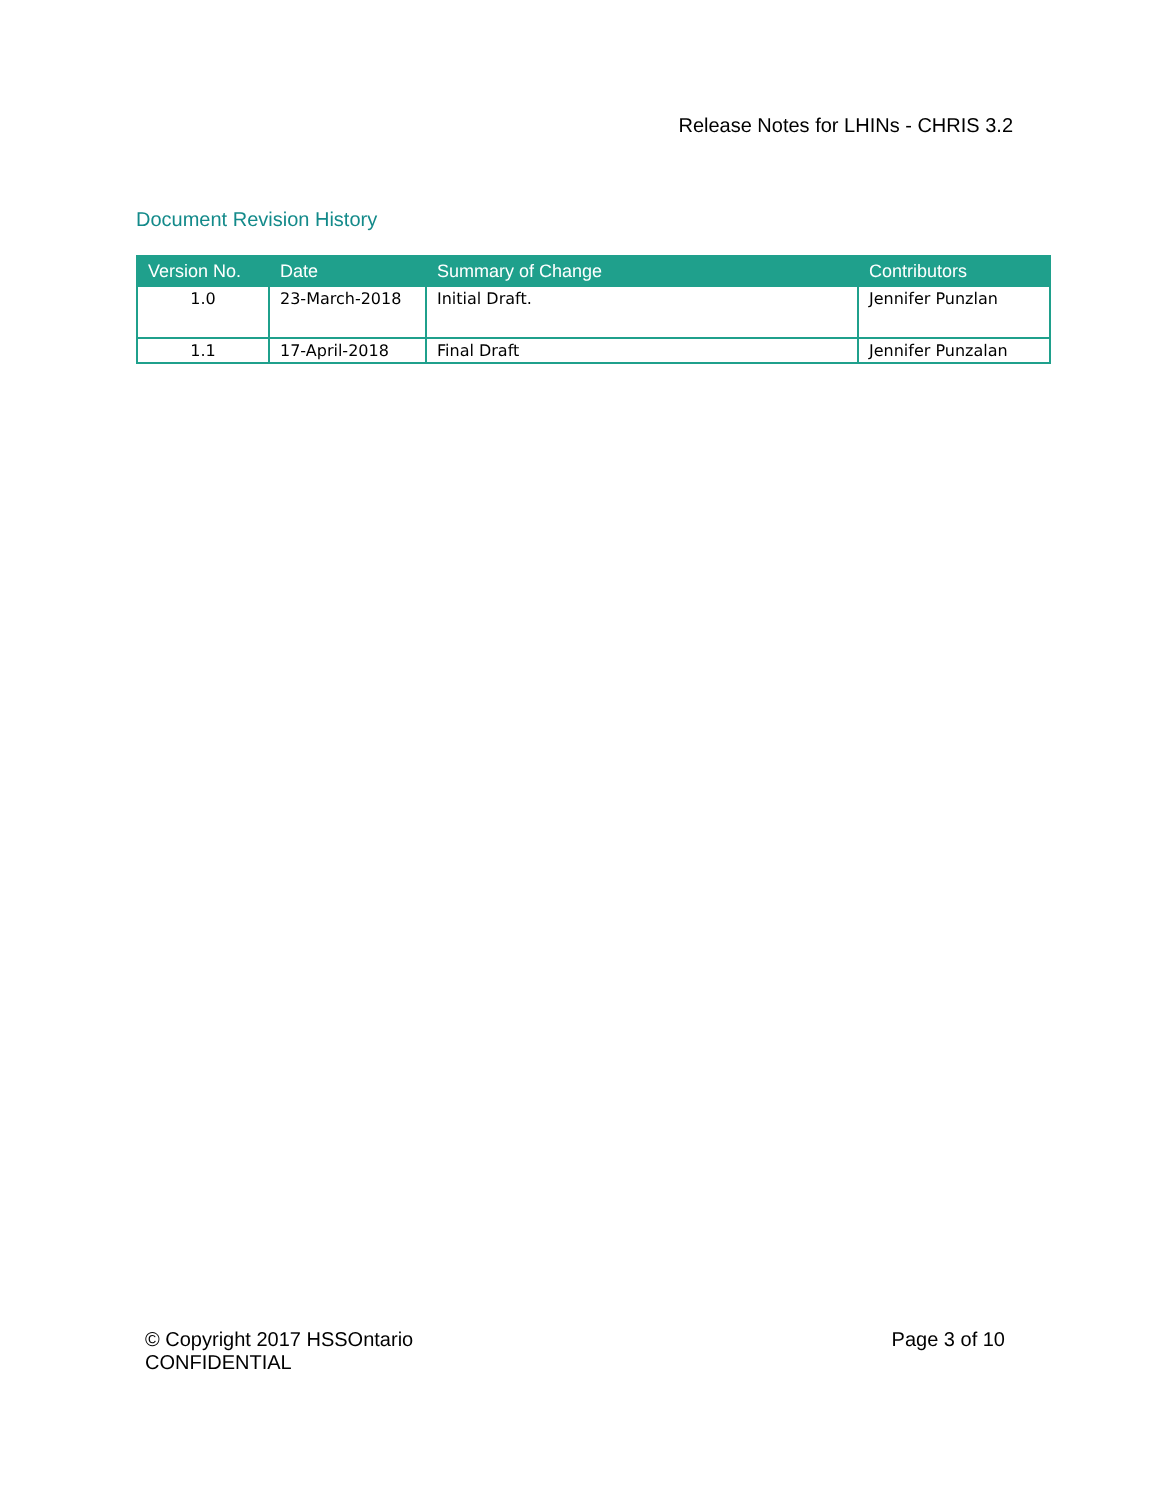Release Notes for LHINs - CHRIS 3.2
Document Revision History
| Version No. | Date | Summary of Change | Contributors |
| --- | --- | --- | --- |
| 1.0 | 23-March-2018 | Initial Draft. | Jennifer Punzlan |
| 1.1 | 17-April-2018 | Final Draft | Jennifer Punzalan |
© Copyright 2017 HSSOntario
CONFIDENTIAL
Page 3 of 10